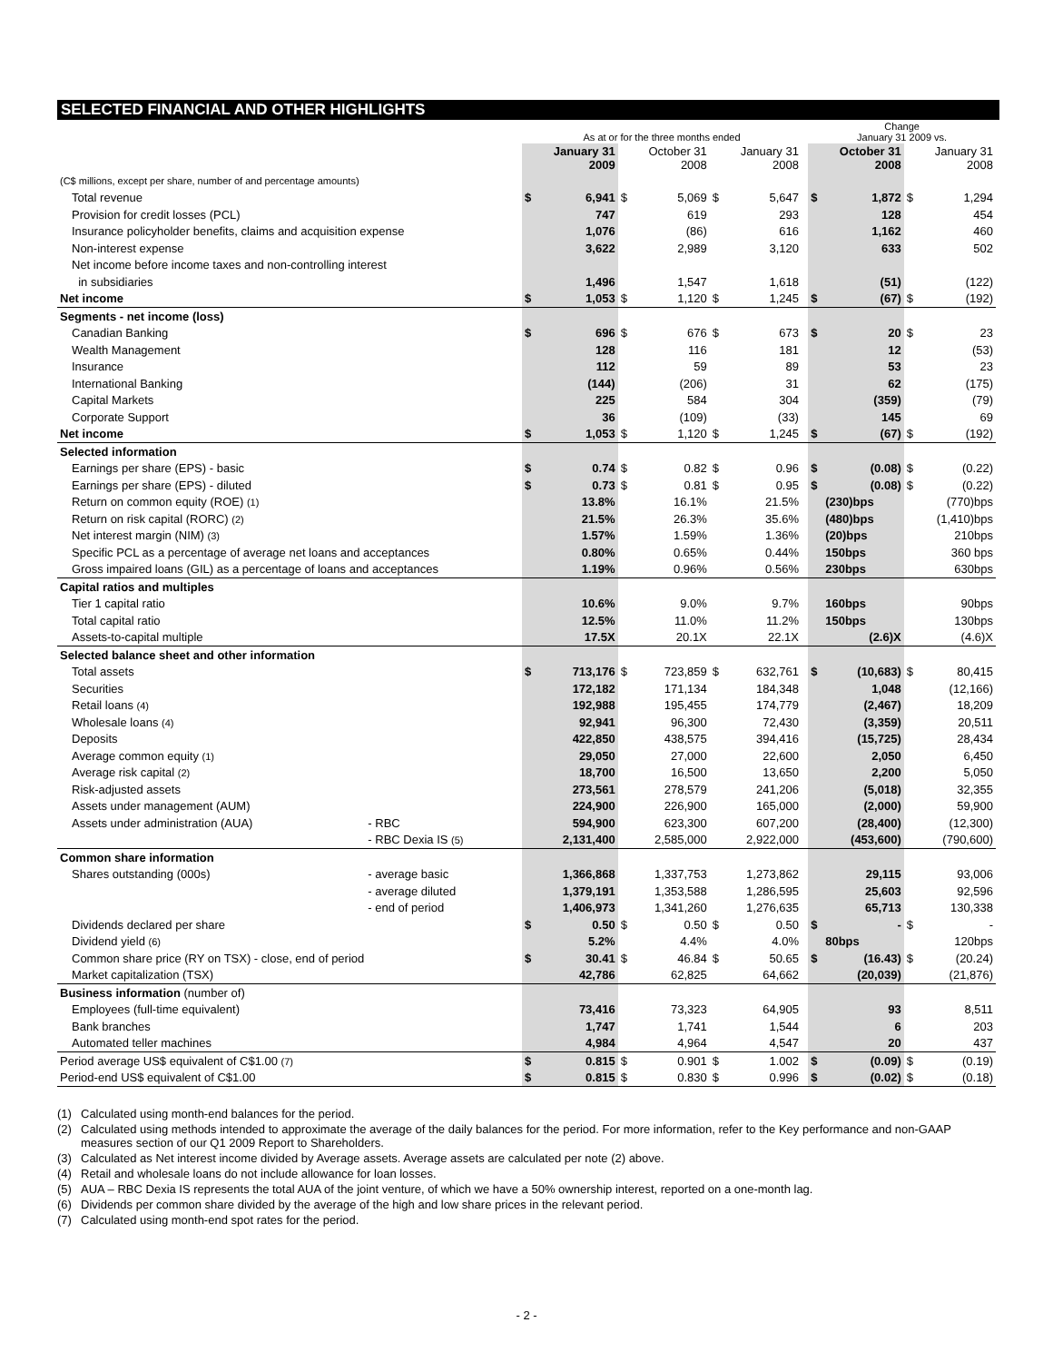SELECTED FINANCIAL AND OTHER HIGHLIGHTS
| | | As at or for the three months ended | | | | | | | Change January 31 2009 vs. | | | |
| --- | --- | --- | --- | --- | --- | --- | --- | --- | --- | --- | --- | --- |
| | | | January 31 2009 | | October 31 2008 | | January 31 2008 | | | October 31 2008 | | January 31 2008 |
| (C$ millions, except per share, number of and percentage amounts) | | | | | | | | | | | | |
| Total revenue | | $ | 6,941 | $ | 5,069 | $ | 5,647 | | $ | 1,872 | $ | 1,294 |
| Provision for credit losses (PCL) | | | 747 | | 619 | | 293 | | | 128 | | 454 |
| Insurance policyholder benefits, claims and acquisition expense | | | 1,076 | | (86) | | 616 | | | 1,162 | | 460 |
| Non-interest expense | | | 3,622 | | 2,989 | | 3,120 | | | 633 | | 502 |
| Net income before income taxes and non-controlling interest | | | | | | | | | | | | |
| in subsidiaries | | | 1,496 | | 1,547 | | 1,618 | | | (51) | | (122) |
| Net income | | $ | 1,053 | $ | 1,120 | $ | 1,245 | | $ | (67) | $ | (192) |
| Segments - net income (loss) | | | | | | | | | | | | |
| Canadian Banking | | $ | 696 | $ | 676 | $ | 673 | | $ | 20 | $ | 23 |
| Wealth Management | | | 128 | | 116 | | 181 | | | 12 | | (53) |
| Insurance | | | 112 | | 59 | | 89 | | | 53 | | 23 |
| International Banking | | | (144) | | (206) | | 31 | | | 62 | | (175) |
| Capital Markets | | | 225 | | 584 | | 304 | | | (359) | | (79) |
| Corporate Support | | | 36 | | (109) | | (33) | | | 145 | | 69 |
| Net income | | $ | 1,053 | $ | 1,120 | $ | 1,245 | | $ | (67) | $ | (192) |
| Selected information | | | | | | | | | | | | |
| Earnings per share (EPS) - basic | | $ | 0.74 | $ | 0.82 | $ | 0.96 | | $ | (0.08) | $ | (0.22) |
| Earnings per share (EPS) - diluted | | $ | 0.73 | $ | 0.81 | $ | 0.95 | | $ | (0.08) | $ | (0.22) |
| Return on common equity (ROE) (1) | | | 13.8% | | 16.1% | | 21.5% | | | (230)bps | | (770)bps |
| Return on risk capital (RORC) (2) | | | 21.5% | | 26.3% | | 35.6% | | | (480)bps | | (1,410)bps |
| Net interest margin (NIM) (3) | | | 1.57% | | 1.59% | | 1.36% | | | (20)bps | | 210bps |
| Specific PCL as a percentage of average net loans and acceptances | | | 0.80% | | 0.65% | | 0.44% | | | 150bps | | 360 bps |
| Gross impaired loans (GIL) as a percentage of loans and acceptances | | | 1.19% | | 0.96% | | 0.56% | | | 230bps | | 630bps |
| Capital ratios and multiples | | | | | | | | | | | | |
| Tier 1 capital ratio | | | 10.6% | | 9.0% | | 9.7% | | | 160bps | | 90bps |
| Total capital ratio | | | 12.5% | | 11.0% | | 11.2% | | | 150bps | | 130bps |
| Assets-to-capital multiple | | | 17.5X | | 20.1X | | 22.1X | | | (2.6)X | | (4.6)X |
| Selected balance sheet and other information | | | | | | | | | | | | |
| Total assets | | $ | 713,176 | $ | 723,859 | $ | 632,761 | | $ | (10,683) | $ | 80,415 |
| Securities | | | 172,182 | | 171,134 | | 184,348 | | | 1,048 | | (12,166) |
| Retail loans (4) | | | 192,988 | | 195,455 | | 174,779 | | | (2,467) | | 18,209 |
| Wholesale loans (4) | | | 92,941 | | 96,300 | | 72,430 | | | (3,359) | | 20,511 |
| Deposits | | | 422,850 | | 438,575 | | 394,416 | | | (15,725) | | 28,434 |
| Average common equity (1) | | | 29,050 | | 27,000 | | 22,600 | | | 2,050 | | 6,450 |
| Average risk capital (2) | | | 18,700 | | 16,500 | | 13,650 | | | 2,200 | | 5,050 |
| Risk-adjusted assets | | | 273,561 | | 278,579 | | 241,206 | | | (5,018) | | 32,355 |
| Assets under management (AUM) | | | 224,900 | | 226,900 | | 165,000 | | | (2,000) | | 59,900 |
| Assets under administration (AUA) | - RBC | | 594,900 | | 623,300 | | 607,200 | | | (28,400) | | (12,300) |
| | - RBC Dexia IS (5) | | 2,131,400 | | 2,585,000 | | 2,922,000 | | | (453,600) | | (790,600) |
| Common share information | | | | | | | | | | | | |
| Shares outstanding (000s) | - average basic | | 1,366,868 | | 1,337,753 | | 1,273,862 | | | 29,115 | | 93,006 |
| | - average diluted | | 1,379,191 | | 1,353,588 | | 1,286,595 | | | 25,603 | | 92,596 |
| | - end of period | | 1,406,973 | | 1,341,260 | | 1,276,635 | | | 65,713 | | 130,338 |
| Dividends declared per share | | $ | 0.50 | $ | 0.50 | $ | 0.50 | | $ | - | $ | - |
| Dividend yield (6) | | | 5.2% | | 4.4% | | 4.0% | | | 80bps | | 120bps |
| Common share price (RY on TSX) - close, end of period | | $ | 30.41 | $ | 46.84 | $ | 50.65 | | $ | (16.43) | $ | (20.24) |
| Market capitalization (TSX) | | | 42,786 | | 62,825 | | 64,662 | | | (20,039) | | (21,876) |
| Business information (number of) | | | | | | | | | | | | |
| Employees (full-time equivalent) | | | 73,416 | | 73,323 | | 64,905 | | | 93 | | 8,511 |
| Bank branches | | | 1,747 | | 1,741 | | 1,544 | | | 6 | | 203 |
| Automated teller machines | | | 4,984 | | 4,964 | | 4,547 | | | 20 | | 437 |
| Period average US$ equivalent of C$1.00 (7) | | $ | 0.815 | $ | 0.901 | $ | 1.002 | | $ | (0.09) | $ | (0.19) |
| Period-end US$ equivalent of C$1.00 | | $ | 0.815 | $ | 0.830 | $ | 0.996 | | $ | (0.02) | $ | (0.18) |
(1) Calculated using month-end balances for the period.
(2) Calculated using methods intended to approximate the average of the daily balances for the period. For more information, refer to the Key performance and non-GAAP measures section of our Q1 2009 Report to Shareholders.
(3) Calculated as Net interest income divided by Average assets. Average assets are calculated per note (2) above.
(4) Retail and wholesale loans do not include allowance for loan losses.
(5) AUA – RBC Dexia IS represents the total AUA of the joint venture, of which we have a 50% ownership interest, reported on a one-month lag.
(6) Dividends per common share divided by the average of the high and low share prices in the relevant period.
(7) Calculated using month-end spot rates for the period.
- 2 -